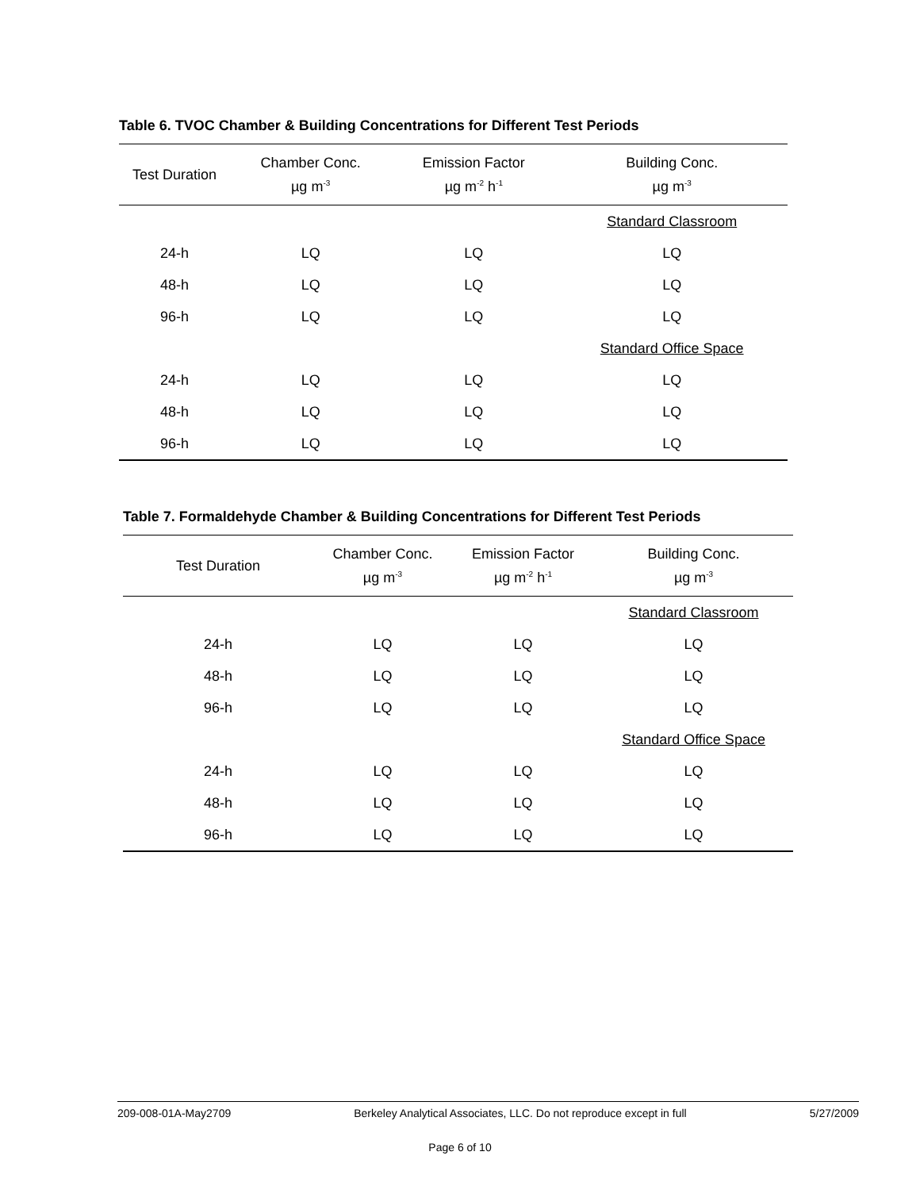Table 6. TVOC Chamber & Building Concentrations for Different Test Periods
| Test Duration | Chamber Conc. µg m<sup>-3</sup> | Emission Factor µg m<sup>-2</sup> h<sup>-1</sup> | Building Conc. µg m<sup>-3</sup> |
| --- | --- | --- | --- |
| | | | Standard Classroom |
| 24-h | LQ | LQ | LQ |
| 48-h | LQ | LQ | LQ |
| 96-h | LQ | LQ | LQ |
| | | | Standard Office Space |
| 24-h | LQ | LQ | LQ |
| 48-h | LQ | LQ | LQ |
| 96-h | LQ | LQ | LQ |
Table 7. Formaldehyde Chamber & Building Concentrations for Different Test Periods
| Test Duration | Chamber Conc. µg m<sup>-3</sup> | Emission Factor µg m<sup>-2</sup> h<sup>-1</sup> | Building Conc. µg m<sup>-3</sup> |
| --- | --- | --- | --- |
| | | | Standard Classroom |
| 24-h | LQ | LQ | LQ |
| 48-h | LQ | LQ | LQ |
| 96-h | LQ | LQ | LQ |
| | | | Standard Office Space |
| 24-h | LQ | LQ | LQ |
| 48-h | LQ | LQ | LQ |
| 96-h | LQ | LQ | LQ |
209-008-01A-May2709 Berkeley Analytical Associates, LLC. Do not reproduce except in full 5/27/2009
Page 6 of 10